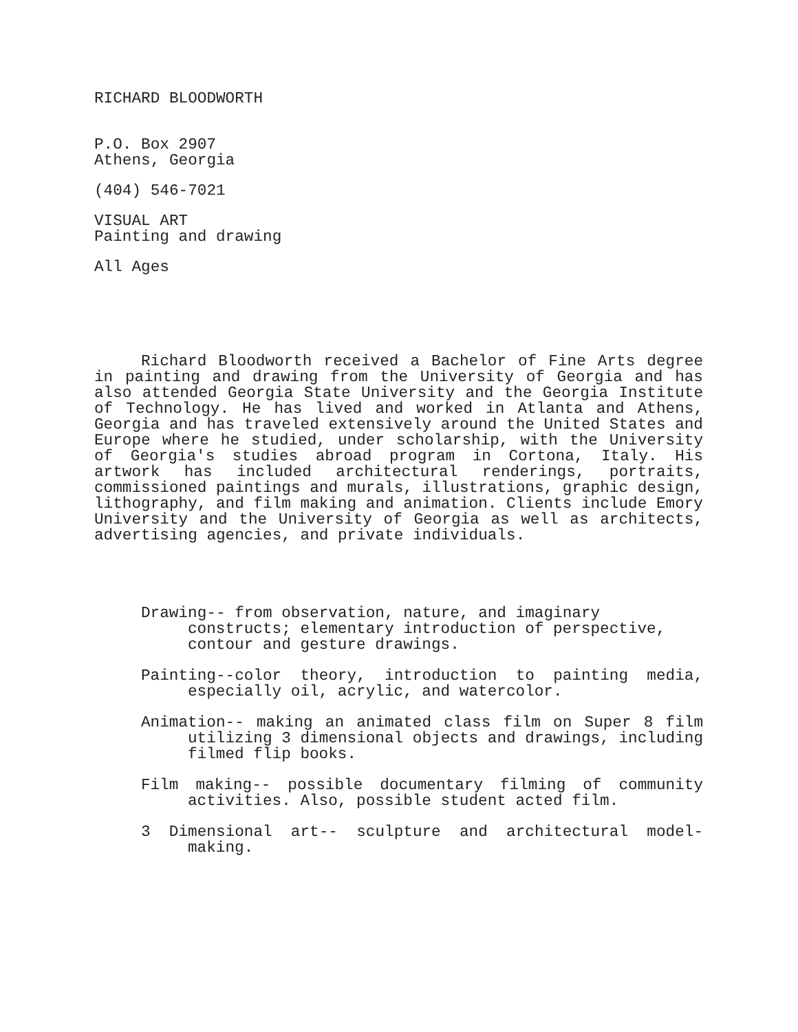RICHARD BLOODWORTH
P.O. Box 2907
Athens, Georgia
(404) 546-7021
VISUAL ART
Painting and drawing
All Ages
Richard Bloodworth received a Bachelor of Fine Arts degree in painting and drawing from the University of Georgia and has also attended Georgia State University and the Georgia Institute of Technology. He has lived and worked in Atlanta and Athens, Georgia and has traveled extensively around the United States and Europe where he studied, under scholarship, with the University of Georgia's studies abroad program in Cortona, Italy. His artwork has included architectural renderings, portraits, commissioned paintings and murals, illustrations, graphic design, lithography, and film making and animation. Clients include Emory University and the University of Georgia as well as architects, advertising agencies, and private individuals.
Drawing-- from observation, nature, and imaginary
constructs; elementary introduction of perspective, contour and gesture drawings.
Painting--color theory, introduction to painting media, especially oil, acrylic, and watercolor.
Animation-- making an animated class film on Super 8 film utilizing 3 dimensional objects and drawings, including filmed flip books.
Film making-- possible documentary filming of community activities. Also, possible student acted film.
3 Dimensional art-- sculpture and architectural model-making.